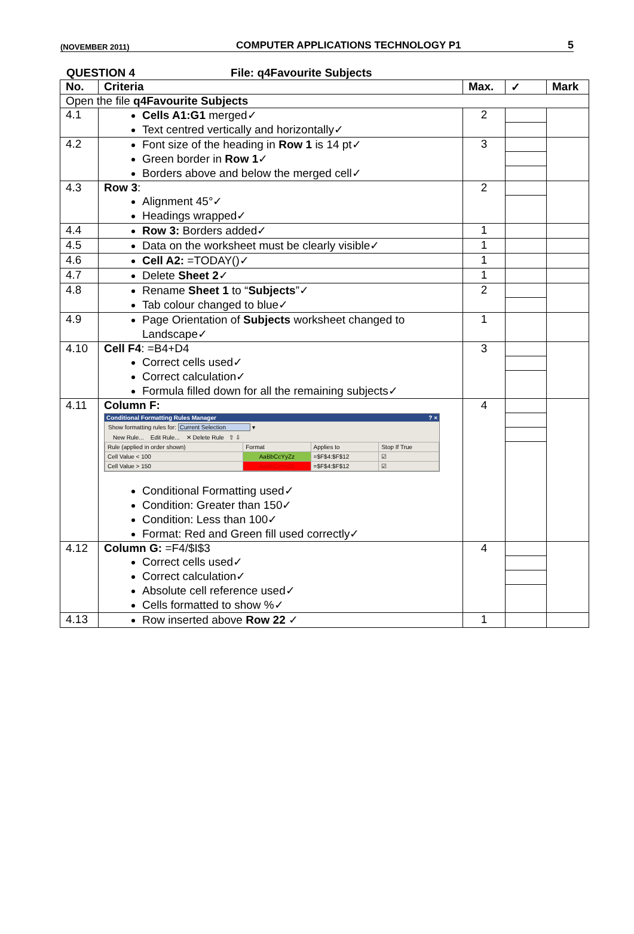(NOVEMBER 2011) COMPUTER APPLICATIONS TECHNOLOGY P1 5
QUESTION 4 File: q4Favourite Subjects
| No. | Criteria | Max. | ✓ | Mark |
| --- | --- | --- | --- | --- |
| Open the file q4Favourite Subjects | | | | |
| 4.1 | Cells A1:G1 merged✓ Text centred vertically and horizontally✓ | 2 | | |
| 4.2 | Font size of the heading in Row 1 is 14 pt✓ Green border in Row 1 ✓ Borders above and below the merged cell✓ | 3 | | |
| 4.3 | Row 3 : Alignment 45°✓ Headings wrapped✓ | 2 | | |
| 4.4 | Row 3: Borders added✓ | 1 | | |
| 4.5 | Data on the worksheet must be clearly visible✓ | 1 | | |
| 4.6 | Cell A2: =TODAY()✓ | 1 | | |
| 4.7 | Delete Sheet 2 ✓ | 1 | | |
| 4.8 | Rename Sheet 1 to “ Subjects ”✓ Tab colour changed to blue✓ | 2 | | |
| 4.9 | Page Orientation of Subjects worksheet changed to Landscape✓ | 1 | | |
| 4.10 | Cell F4 : =B4+D4 Correct cells used✓ Correct calculation✓ Formula filled down for all the remaining subjects✓ | 3 | | |
| 4.11 | Column F: Conditional Formatting Rules Manager ? × Show formatting rules for: Current Selection ▾ New Rule... Edit Rule... ✕ Delete Rule ⇧ ⇩ / Rule (applied in order shown) / Format / Applies to / Stop If True / / Cell Value < 100 / AaBbCcYyZz / =$F$4:$F$12 / ☑ / / Cell Value > 150 / AaBbCcYyZz / =$F$4:$F$12 / ☑ / Conditional Formatting used✓ Condition: Greater than 150✓ Condition: Less than 100✓ Format: Red and Green fill used correctly✓ | 4 | | |
| 4.12 | Column G: =F4/$I$3 Correct cells used✓ Correct calculation✓ Absolute cell reference used✓ Cells formatted to show %✓ | 4 | | |
| 4.13 | Row inserted above Row 22 ✓ | 1 | | |